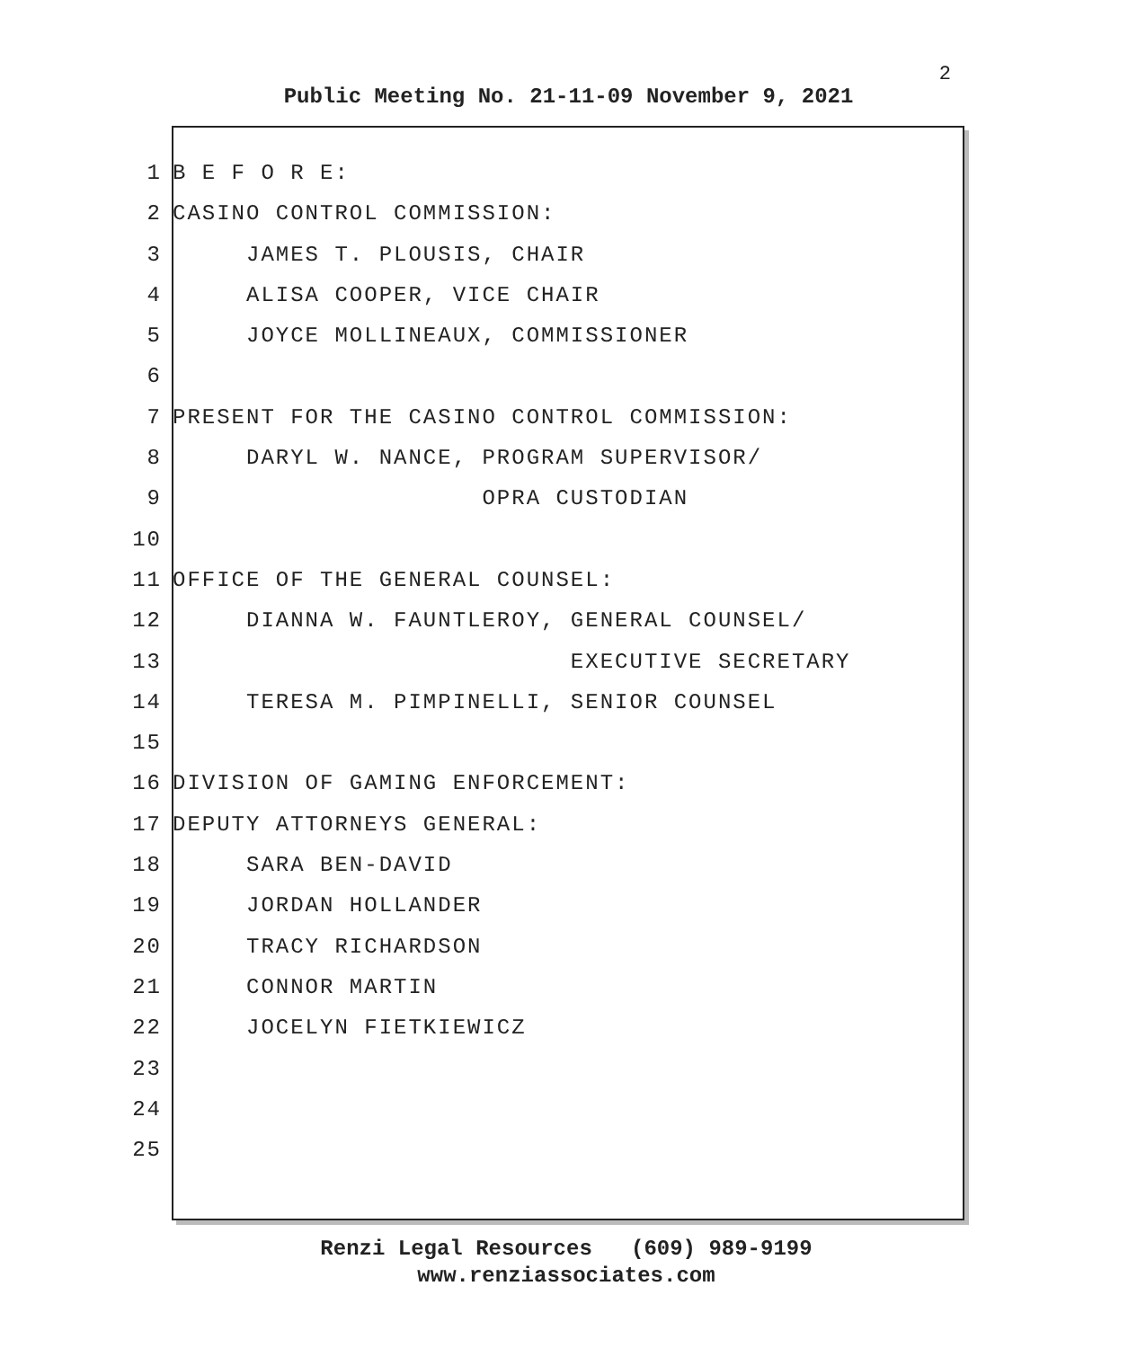2
Public Meeting No. 21-11-09 November 9, 2021
1 B E F O R E:
2 CASINO CONTROL COMMISSION:
3 JAMES T. PLOUSIS, CHAIR
4 ALISA COOPER, VICE CHAIR
5 JOYCE MOLLINEAUX, COMMISSIONER
6
7 PRESENT FOR THE CASINO CONTROL COMMISSION:
8 DARYL W. NANCE, PROGRAM SUPERVISOR/
9 OPRA CUSTODIAN
10
11 OFFICE OF THE GENERAL COUNSEL:
12 DIANNA W. FAUNTLEROY, GENERAL COUNSEL/
13 EXECUTIVE SECRETARY
14 TERESA M. PIMPINELLI, SENIOR COUNSEL
15
16 DIVISION OF GAMING ENFORCEMENT:
17 DEPUTY ATTORNEYS GENERAL:
18 SARA BEN-DAVID
19 JORDAN HOLLANDER
20 TRACY RICHARDSON
21 CONNOR MARTIN
22 JOCELYN FIETKIEWICZ
23
24
25
Renzi Legal Resources (609) 989-9199
www.renziassociates.com